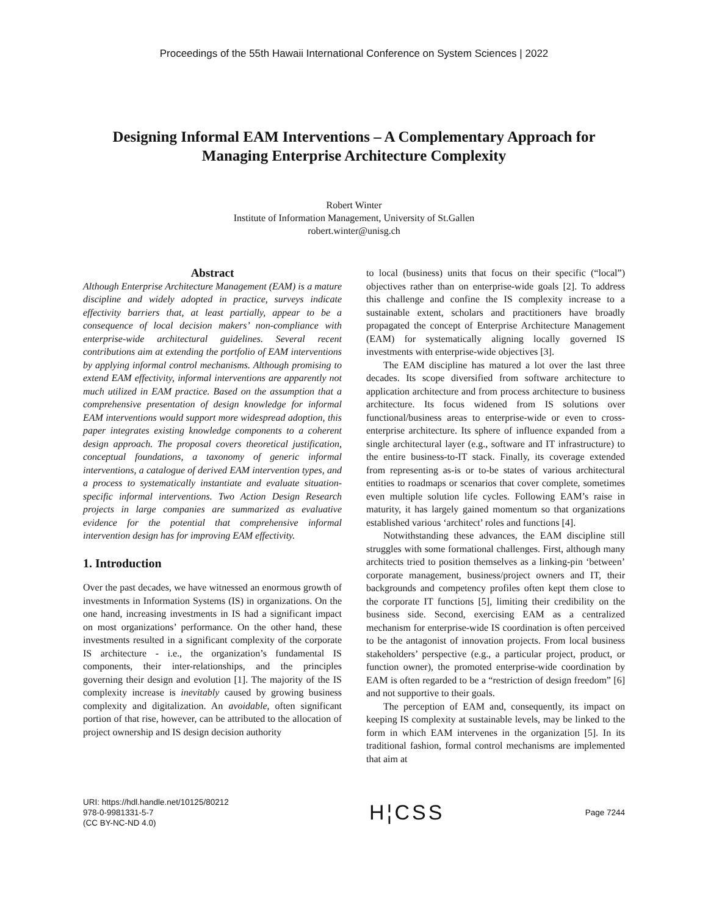Proceedings of the 55th Hawaii International Conference on System Sciences | 2022
Designing Informal EAM Interventions – A Complementary Approach for
Managing Enterprise Architecture Complexity
Robert Winter
Institute of Information Management, University of St.Gallen
robert.winter@unisg.ch
Abstract
Although Enterprise Architecture Management (EAM) is a mature discipline and widely adopted in practice, surveys indicate effectivity barriers that, at least partially, appear to be a consequence of local decision makers’ non-compliance with enterprise-wide architectural guidelines. Several recent contributions aim at extending the portfolio of EAM interventions by applying informal control mechanisms. Although promising to extend EAM effectivity, informal interventions are apparently not much utilized in EAM practice. Based on the assumption that a comprehensive presentation of design knowledge for informal EAM interventions would support more widespread adoption, this paper integrates existing knowledge components to a coherent design approach. The proposal covers theoretical justification, conceptual foundations, a taxonomy of generic informal interventions, a catalogue of derived EAM intervention types, and a process to systematically instantiate and evaluate situation-specific informal interventions. Two Action Design Research projects in large companies are summarized as evaluative evidence for the potential that comprehensive informal intervention design has for improving EAM effectivity.
1. Introduction
Over the past decades, we have witnessed an enormous growth of investments in Information Systems (IS) in organizations. On the one hand, increasing investments in IS had a significant impact on most organizations’ performance. On the other hand, these investments resulted in a significant complexity of the corporate IS architecture - i.e., the organization’s fundamental IS components, their inter-relationships, and the principles governing their design and evolution [1]. The majority of the IS complexity increase is inevitably caused by growing business complexity and digitalization. An avoidable, often significant portion of that rise, however, can be attributed to the allocation of project ownership and IS design decision authority
to local (business) units that focus on their specific (“local”) objectives rather than on enterprise-wide goals [2]. To address this challenge and confine the IS complexity increase to a sustainable extent, scholars and practitioners have broadly propagated the concept of Enterprise Architecture Management (EAM) for systematically aligning locally governed IS investments with enterprise-wide objectives [3].
The EAM discipline has matured a lot over the last three decades. Its scope diversified from software architecture to application architecture and from process architecture to business architecture. Its focus widened from IS solutions over functional/business areas to enterprise-wide or even to cross-enterprise architecture. Its sphere of influence expanded from a single architectural layer (e.g., software and IT infrastructure) to the entire business-to-IT stack. Finally, its coverage extended from representing as-is or to-be states of various architectural entities to roadmaps or scenarios that cover complete, sometimes even multiple solution life cycles. Following EAM’s raise in maturity, it has largely gained momentum so that organizations established various ‘architect’ roles and functions [4].
Notwithstanding these advances, the EAM discipline still struggles with some formational challenges. First, although many architects tried to position themselves as a linking-pin ‘between’ corporate management, business/project owners and IT, their backgrounds and competency profiles often kept them close to the corporate IT functions [5], limiting their credibility on the business side. Second, exercising EAM as a centralized mechanism for enterprise-wide IS coordination is often perceived to be the antagonist of innovation projects. From local business stakeholders’ perspective (e.g., a particular project, product, or function owner), the promoted enterprise-wide coordination by EAM is often regarded to be a “restriction of design freedom” [6] and not supportive to their goals.
The perception of EAM and, consequently, its impact on keeping IS complexity at sustainable levels, may be linked to the form in which EAM intervenes in the organization [5]. In its traditional fashion, formal control mechanisms are implemented that aim at
URI: https://hdl.handle.net/10125/80212
978-0-9981331-5-7
(CC BY-NC-ND 4.0)
H¦CSS
Page 7244